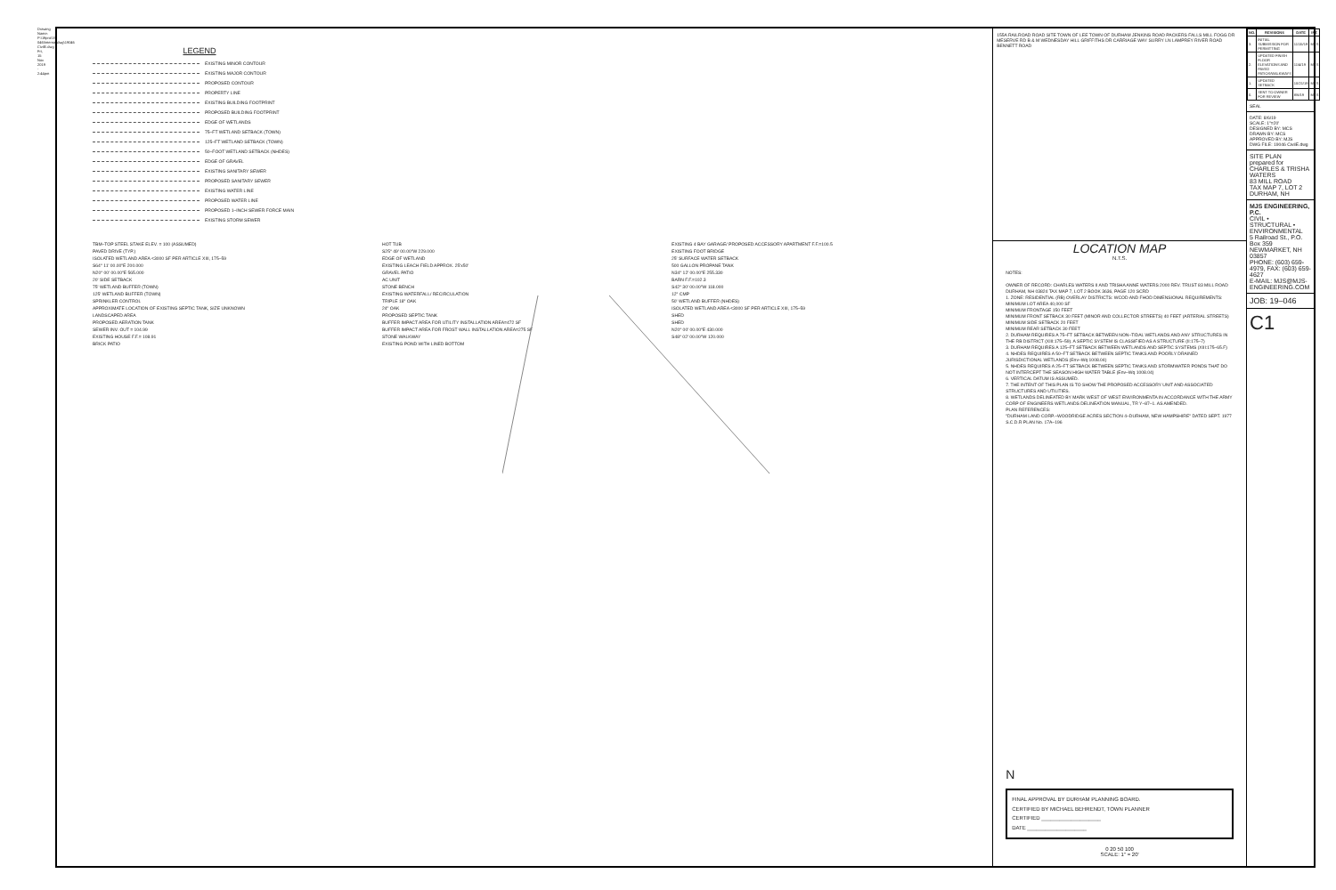Drawing Name: P:\19pro\19-046\Internal\dwg\19046 CivilE.dwg Fri, 15 Nov 2019 - 2:44pm
LEGEND
EXISTING MINOR CONTOUR
EXISTING MAJOR CONTOUR
PROPOSED CONTOUR
PROPERTY LINE
EXISTING BUILDING FOOTPRINT
PROPOSED BUILDING FOOTPRINT
EDGE OF WETLANDS
75–FT WETLAND SETBACK (TOWN)
125–FT WETLAND SETBACK (TOWN)
50–FOOT WETLAND SETBACK (NHDES)
EDGE OF GRAVEL
EXISTING SANITARY SEWER
PROPOSED SANITARY SEWER
EXISTING WATER LINE
PROPOSED WATER LINE
PROPOSED 1–INCH SEWER FORCE MAIN
EXISTING STORM SEWER
TBM–TOP STEEL STAKE ELEV. = 100 (ASSUMED)
PAVED DRIVE (TYP.)
ISOLATED WETLAND AREA <3000 SF PER ARTICLE XIII, 175–59
S64° 11' 00.00"E 200.000
N20° 00' 00.00"E 565.000
20' SIDE SETBACK
75' WETLAND BUFFER (TOWN)
125' WETLAND BUFFER (TOWN)
SPRINKLER CONTROL
APPROXIMATE LOCATION OF EXISTING SEPTIC TANK, SIZE UNKNOWN
LANDSCAPED AREA
PROPOSED AERATION TANK
SEWER INV. OUT = 104.99
EXISTING HOUSE F.F.= 108.91
BRICK PATIO
HOT TUB
S25° 49' 00.00"W 229.000
EDGE OF WETLAND
EXISTING LEACH FIELD APPROX. 25'x50'
GRAVEL PATIO
AC UNIT
STONE BENCH
EXISTING WATERFALL/ RECIRCULATION
TRIPLE 18" OAK
24" OAK
PROPOSED SEPTIC TANK
BUFFER IMPACT AREA FOR UTILITY INSTALLATION AREA=472 SF
BUFFER IMPACT AREA FOR FROST WALL INSTALLATION AREA=275 SF
STONE WALKWAY
EXISTING POND WITH LINED BOTTOM
EXISTING 4 BAY GARAGE/ PROPOSED ACCESSORY APARTMENT F.F.=100.5
EXISTING FOOT BRIDGE
25' SURFACE WATER SETBACK
500 GALLON PROPANE TANK
N34° 12' 00.00"E 255.330
BARN F.F.=102.3
S42° 30' 00.00"W 118.000
12" CMP
50' WETLAND BUFFER (NHDES)
ISOLATED WETLAND AREA <3000 SF PER ARTICLE XIII, 175–59
SHED
SHED
N20° 00' 00.00"E 430.000
S48° 02' 00.00"W 120.000
155A RAILROAD ROAD SITE TOWN OF LEE TOWN OF DURHAM JENKINS ROAD PACKERS FALLS MILL FOGG DR MESERVE RD B & M WEDNESDAY HILL GRIFFITHS DR CARRIAGE WAY SURRY LN LAMPREY RIVER ROAD BENNETT ROAD
LOCATION MAP
N.T.S.
NOTES:
OWNER OF RECORD: CHARLES WATERS II AND TRISHA ANNE WATERS 2000 REV. TRUST 83 MILL ROAD DURHAM, NH 03824 TAX MAP 7, LOT 2 BOOK 3636, PAGE 120 SCRD
1. ZONE: RESIDENTIAL (RB) OVERLAY DISTRICTS: WCOD AND FHOD DIMENSIONAL REQUIREMENTS:
MINIMUM LOT AREA 40,000 SF
MINIMUM FRONTAGE 150 FEET
MINIMUM FRONT SETBACK 30 FEET (MINOR AND COLLECTOR STREETS) 40 FEET (ARTERIAL STREETS)
MINIMUM SIDE SETBACK 20 FEET
MINIMUM REAR SETBACK 30 FEET
2. DURHAM REQUIRES A 75–FT SETBACK BETWEEN NON–TIDAL WETLANDS AND ANY STRUCTURES IN THE RB DISTRICT (XIII:175–59). A SEPTIC SYSTEM IS CLASSIFIED AS A STRUCTURE (II:175–7)
3. DURHAM REQUIRES A 125–FT SETBACK BETWEEN WETLANDS AND SEPTIC SYSTEMS (XIII:175–65.F)
4. NHDES REQUIRES A 50–FT SETBACK BETWEEN SEPTIC TANKS AND POORLY DRAINED JURISDICTIONAL WETLANDS (Env–Wq 1008.04)
5. NHDES REQUIRES A 25–FT SETBACK BETWEEN SEPTIC TANKS AND STORMWATER PONDS THAT DO NOT INTERCEPT THE SEASON HIGH WATER TABLE (Env–Wq 1008.04)
6. VERTICAL DATUM IS ASSUMED.
7. THE INTENT OF THIS PLAN IS TO SHOW THE PROPOSED ACCESSORY UNIT AND ASSOCIATED STRUCTURES AND UTILITIES.
8. WETLANDS DELINEATED BY MARK WEST OF WEST ENVIRONMENTA IN ACCORDANCE WITH THE ARMY CORP OF ENGINEERS WETLANDS DELINEATION MANUAL, TR Y–87–1. AS AMENDED.
PLAN REFERENCES:
"DURHAM LAND CORP.–WOODRIDGE ACRES SECTION 4–DURHAM, NEW HAMPSHIRE" DATED SEPT. 1977 S.C.D.R PLAN No. 17A–196
N
FINAL APPROVAL BY DURHAM PLANNING BOARD.
CERTIFIED BY MICHAEL BEHRENDT, TOWN PLANNER
CERTIFIED ____________________
DATE ____________________
0 20 50 100
SCALE: 1" = 20'
| NO. | REVISIONS | DATE | INT. |
| --- | --- | --- | --- |
| 3. | INITIAL SUBMISSION FOR PERMITTING | 11/15/19 | MCS |
| 2. | UPDATED FINISH FLOOR ELEVATIONS AND PAVED PATIOS/WALKWAYS | 11/4/19 | MCS |
| 1. | UPDATED SETBACK | 10/21/19 | MCS |
| 0. | SENT TO OWNER FOR REVIEW | 8/6/19 | MCS |
SEAL
DATE: 8/6/19
SCALE: 1"=20'
DESIGNED BY: MCS
DRAWN BY: MCS
APPROVED BY: MJS
DWG FILE: 19046 CivilE.dwg
SITE PLAN
prepared for
CHARLES & TRISHA WATERS
83 MILL ROAD
TAX MAP 7, LOT 2
DURHAM, NH
MJS ENGINEERING, P.C.
CIVIL • STRUCTURAL • ENVIRONMENTAL
5 Railroad St., P.O. Box 359
NEWMARKET, NH 03857
PHONE: (603) 659-4979, FAX: (603) 659-4627
E-MAIL: MJS@MJS-ENGINEERING.COM
JOB: 19–046
C1